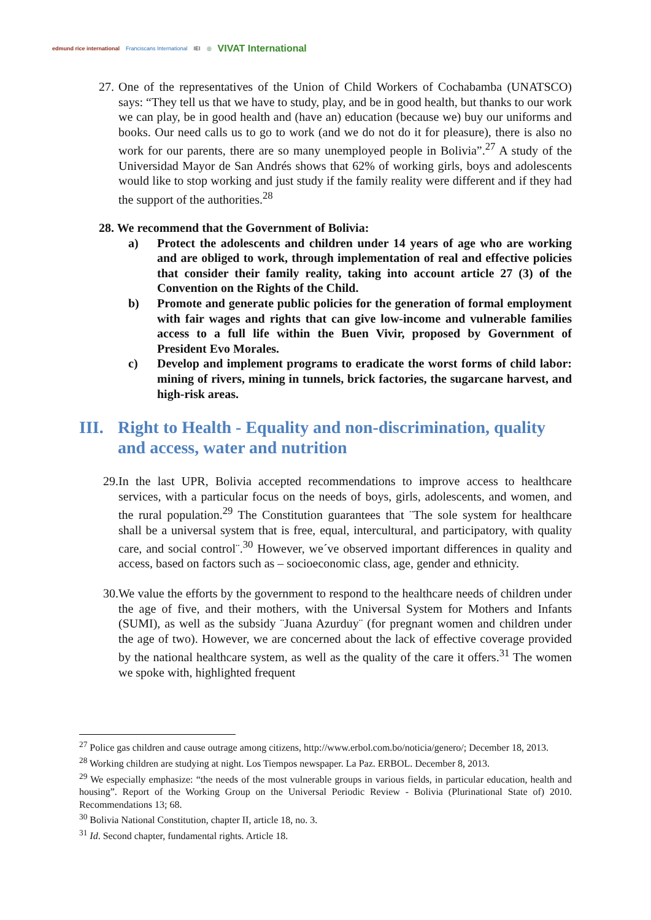edmund rice international Franciscans International IEI ◎ VIVAT International
27.
One of the representatives of the Union of Child Workers of Cochabamba (UNATSCO) says: “They tell us that we have to study, play, and be in good health, but thanks to our work we can play, be in good health and (have an) education (because we) buy our uniforms and books. Our need calls us to go to work (and we do not do it for pleasure), there is also no work for our parents, there are so many unemployed people in Bolivia”.<sup>27</sup> A study of the Universidad Mayor de San Andrés shows that 62% of working girls, boys and adolescents would like to stop working and just study if the family reality were different and if they had the support of the authorities.<sup>28</sup>
28. We recommend that the Government of Bolivia:
a) Protect the adolescents and children under 14 years of age who are working and are obliged to work, through implementation of real and effective policies that consider their family reality, taking into account article 27 (3) of the Convention on the Rights of the Child.
b) Promote and generate public policies for the generation of formal employment with fair wages and rights that can give low-income and vulnerable families access to a full life within the Buen Vivir, proposed by Government of President Evo Morales.
c) Develop and implement programs to eradicate the worst forms of child labor: mining of rivers, mining in tunnels, brick factories, the sugarcane harvest, and high-risk areas.
III. Right to Health - Equality and non-discrimination, quality and access, water and nutrition
29.
In the last UPR, Bolivia accepted recommendations to improve access to healthcare services, with a particular focus on the needs of boys, girls, adolescents, and women, and the rural population.<sup>29</sup> The Constitution guarantees that ¨The sole system for healthcare shall be a universal system that is free, equal, intercultural, and participatory, with quality care, and social control¨.<sup>30</sup> However, we´ve observed important differences in quality and access, based on factors such as – socioeconomic class, age, gender and ethnicity.
30.
We value the efforts by the government to respond to the healthcare needs of children under the age of five, and their mothers, with the Universal System for Mothers and Infants (SUMI), as well as the subsidy ¨Juana Azurduy¨ (for pregnant women and children under the age of two). However, we are concerned about the lack of effective coverage provided by the national healthcare system, as well as the quality of the care it offers.<sup>31</sup> The women we spoke with, highlighted frequent
<sup>27</sup> Police gas children and cause outrage among citizens, http://www.erbol.com.bo/noticia/genero/; December 18, 2013.
<sup>28</sup> Working children are studying at night. Los Tiempos newspaper. La Paz. ERBOL. December 8, 2013.
<sup>29</sup> We especially emphasize: “the needs of the most vulnerable groups in various fields, in particular education, health and housing”. Report of the Working Group on the Universal Periodic Review - Bolivia (Plurinational State of) 2010. Recommendations 13; 68.
<sup>30</sup> Bolivia National Constitution, chapter II, article 18, no. 3.
<sup>31</sup> Id. Second chapter, fundamental rights. Article 18.